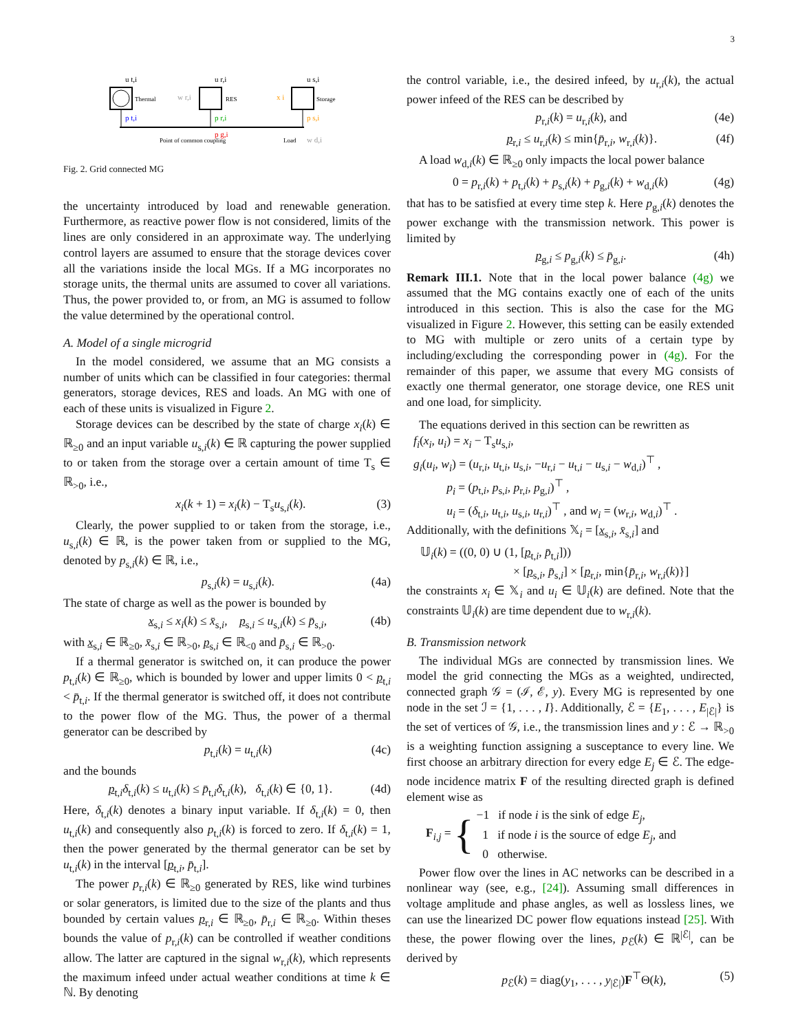3
u t,i
u r,i
u s,i
Thermal
RES
Storage
w r,i
x i
p t,i
p r,i
p s,i
p g,i
Point of common coupling
Load
w d,i
Fig. 2. Grid connected MG
the uncertainty introduced by load and renewable generation. Furthermore, as reactive power flow is not considered, limits of the lines are only considered in an approximate way. The underlying control layers are assumed to ensure that the storage devices cover all the variations inside the local MGs. If a MG incorporates no storage units, the thermal units are assumed to cover all variations. Thus, the power provided to, or from, an MG is assumed to follow the value determined by the operational control.
A. Model of a single microgrid
In the model considered, we assume that an MG consists a number of units which can be classified in four categories: thermal generators, storage devices, RES and loads. An MG with one of each of these units is visualized in Figure 2.
Storage devices can be described by the state of charge x<sub>i</sub>(k) ∈ ℝ<sub>≥0</sub> and an input variable u<sub>s,i</sub>(k) ∈ ℝ capturing the power supplied to or taken from the storage over a certain amount of time T<sub>s</sub> ∈ ℝ<sub>>0</sub>, i.e.,
x<sub>i</sub>(k + 1) = x<sub>i</sub>(k) − T<sub>s</sub>u<sub>s,i</sub>(k). (3)
Clearly, the power supplied to or taken from the storage, i.e., u<sub>s,i</sub>(k) ∈ ℝ, is the power taken from or supplied to the MG, denoted by p<sub>s,i</sub>(k) ∈ ℝ, i.e.,
p<sub>s,i</sub>(k) = u<sub>s,i</sub>(k). (4a)
The state of charge as well as the power is bounded by
x<sub>s,i</sub> ≤ x<sub>i</sub>(k) ≤ x̄<sub>s,i</sub>, p<sub>s,i</sub> ≤ u<sub>s,i</sub>(k) ≤ p̄<sub>s,i</sub>, (4b)
with x<sub>s,i</sub> ∈ ℝ<sub>≥0</sub>, x̄<sub>s,i</sub> ∈ ℝ<sub>>0</sub>, p<sub>s,i</sub> ∈ ℝ<sub><0</sub> and p̄<sub>s,i</sub> ∈ ℝ<sub>>0</sub>.
If a thermal generator is switched on, it can produce the power p<sub>t,i</sub>(k) ∈ ℝ<sub>≥0</sub>, which is bounded by lower and upper limits 0 < p<sub>t,i</sub> < p̄<sub>t,i</sub>. If the thermal generator is switched off, it does not contribute to the power flow of the MG. Thus, the power of a thermal generator can be described by
p<sub>t,i</sub>(k) = u<sub>t,i</sub>(k) (4c)
and the bounds
p<sub>t,i</sub>δ<sub>t,i</sub>(k) ≤ u<sub>t,i</sub>(k) ≤ p̄<sub>t,i</sub>δ<sub>t,i</sub>(k), δ<sub>t,i</sub>(k) ∈ {0, 1}. (4d)
Here, δ<sub>t,i</sub>(k) denotes a binary input variable. If δ<sub>t,i</sub>(k) = 0, then u<sub>t,i</sub>(k) and consequently also p<sub>t,i</sub>(k) is forced to zero. If δ<sub>t,i</sub>(k) = 1, then the power generated by the thermal generator can be set by u<sub>t,i</sub>(k) in the interval [p<sub>t,i</sub>, p̄<sub>t,i</sub>].
The power p<sub>r,i</sub>(k) ∈ ℝ<sub>≥0</sub> generated by RES, like wind turbines or solar generators, is limited due to the size of the plants and thus bounded by certain values p<sub>r,i</sub> ∈ ℝ<sub>≥0</sub>, p̄<sub>r,i</sub> ∈ ℝ<sub>≥0</sub>. Within theses bounds the value of p<sub>r,i</sub>(k) can be controlled if weather conditions allow. The latter are captured in the signal w<sub>r,i</sub>(k), which represents the maximum infeed under actual weather conditions at time k ∈ ℕ. By denoting
the control variable, i.e., the desired infeed, by u<sub>r,i</sub>(k), the actual power infeed of the RES can be described by
p<sub>r,i</sub>(k) = u<sub>r,i</sub>(k), and (4e)
p<sub>r,i</sub> ≤ u<sub>r,i</sub>(k) ≤ min{p̄<sub>r,i</sub>, w<sub>r,i</sub>(k)}. (4f)
A load w<sub>d,i</sub>(k) ∈ ℝ<sub>≥0</sub> only impacts the local power balance
0 = p<sub>r,i</sub>(k) + p<sub>t,i</sub>(k) + p<sub>s,i</sub>(k) + p<sub>g,i</sub>(k) + w<sub>d,i</sub>(k) (4g)
that has to be satisfied at every time step k. Here p<sub>g,i</sub>(k) denotes the power exchange with the transmission network. This power is limited by
p<sub>g,i</sub> ≤ p<sub>g,i</sub>(k) ≤ p̄<sub>g,i</sub>. (4h)
Remark III.1. Note that in the local power balance (4g) we assumed that the MG contains exactly one of each of the units introduced in this section. This is also the case for the MG visualized in Figure 2. However, this setting can be easily extended to MG with multiple or zero units of a certain type by including/excluding the corresponding power in (4g). For the remainder of this paper, we assume that every MG consists of exactly one thermal generator, one storage device, one RES unit and one load, for simplicity.
The equations derived in this section can be rewritten as
f<sub>i</sub>(x<sub>i</sub>, u<sub>i</sub>) = x<sub>i</sub> − T<sub>s</sub>u<sub>s,i</sub>,
g<sub>i</sub>(u<sub>i</sub>, w<sub>i</sub>) = (u<sub>r,i</sub>, u<sub>t,i</sub>, u<sub>s,i</sub>, −u<sub>r,i</sub> − u<sub>t,i</sub> − u<sub>s,i</sub> − w<sub>d,i</sub>)<sup>⊤</sup> ,
p<sub>i</sub> = (p<sub>t,i</sub>, p<sub>s,i</sub>, p<sub>r,i</sub>, p<sub>g,i</sub>)<sup>⊤</sup> ,
u<sub>i</sub> = (δ<sub>t,i</sub>, u<sub>t,i</sub>, u<sub>s,i</sub>, u<sub>r,i</sub>)<sup>⊤</sup> , and w<sub>i</sub> = (w<sub>r,i</sub>, w<sub>d,i</sub>)<sup>⊤</sup> .
Additionally, with the definitions 𝕏<sub>i</sub> = [x<sub>s,i</sub>, x̄<sub>s,i</sub>] and
𝕌<sub>i</sub>(k) = ((0, 0) ∪ (1, [p<sub>t,i</sub>, p̄<sub>t,i</sub>]))
× [p<sub>s,i</sub>, p̄<sub>s,i</sub>] × [p<sub>r,i</sub>, min{p̄<sub>r,i</sub>, w<sub>r,i</sub>(k)}]
the constraints x<sub>i</sub> ∈ 𝕏<sub>i</sub> and u<sub>i</sub> ∈ 𝕌<sub>i</sub>(k) are defined. Note that the constraints 𝕌<sub>i</sub>(k) are time dependent due to w<sub>r,i</sub>(k).
B. Transmission network
The individual MGs are connected by transmission lines. We model the grid connecting the MGs as a weighted, undirected, connected graph 𝒢 = (ℐ, ℰ, y). Every MG is represented by one node in the set ℐ = {1, . . . , I}. Additionally, ℰ = {E<sub>1</sub>, . . . , E<sub>|ℰ|</sub>} is the set of vertices of 𝒢, i.e., the transmission lines and y : ℰ → ℝ<sub>>0</sub> is a weighting function assigning a susceptance to every line. We first choose an arbitrary direction for every edge E<sub>j</sub> ∈ ℰ. The edge-node incidence matrix F of the resulting directed graph is defined element wise as
F<sub>i,j</sub> = { −1 if node i is the sink of edge E<sub>j</sub>,
1 if node i is the source of edge E<sub>j</sub>, and
0 otherwise.
Power flow over the lines in AC networks can be described in a nonlinear way (see, e.g., [24]). Assuming small differences in voltage amplitude and phase angles, as well as lossless lines, we can use the linearized DC power flow equations instead [25]. With these, the power flowing over the lines, p<sub>ℰ</sub>(k) ∈ ℝ<sup>|ℰ|</sup>, can be derived by
p<sub>ℰ</sub>(k) = diag(y<sub>1</sub>, . . . , y<sub>|ℰ|</sub>)F<sup>⊤</sup>Θ(k), (5)